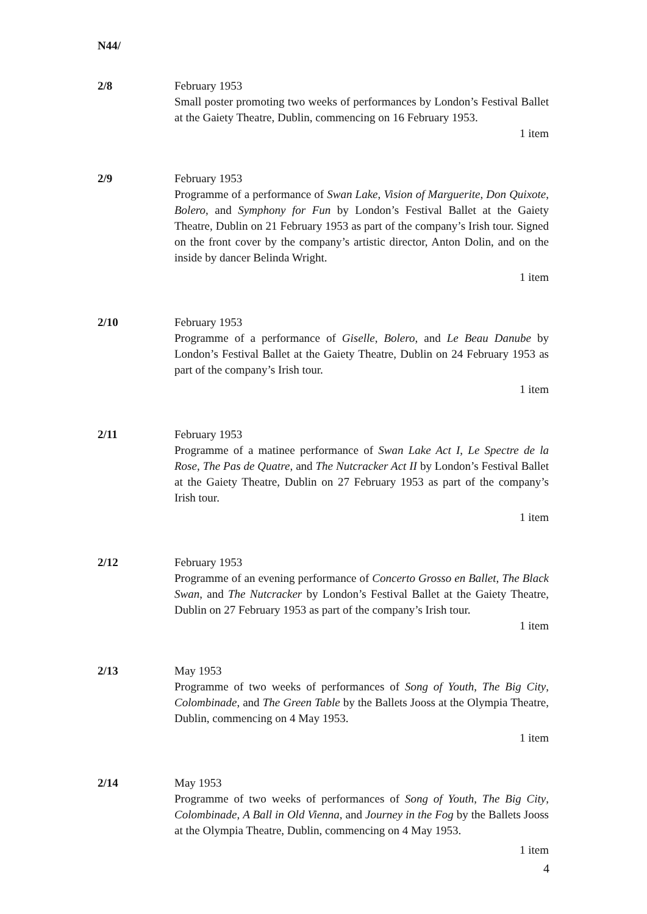N44/
2/8 February 1953
Small poster promoting two weeks of performances by London’s Festival Ballet at the Gaiety Theatre, Dublin, commencing on 16 February 1953.
1 item
2/9 February 1953
Programme of a performance of Swan Lake, Vision of Marguerite, Don Quixote, Bolero, and Symphony for Fun by London’s Festival Ballet at the Gaiety Theatre, Dublin on 21 February 1953 as part of the company’s Irish tour. Signed on the front cover by the company’s artistic director, Anton Dolin, and on the inside by dancer Belinda Wright.
1 item
2/10 February 1953
Programme of a performance of Giselle, Bolero, and Le Beau Danube by London’s Festival Ballet at the Gaiety Theatre, Dublin on 24 February 1953 as part of the company’s Irish tour.
1 item
2/11 February 1953
Programme of a matinee performance of Swan Lake Act I, Le Spectre de la Rose, The Pas de Quatre, and The Nutcracker Act II by London’s Festival Ballet at the Gaiety Theatre, Dublin on 27 February 1953 as part of the company’s Irish tour.
1 item
2/12 February 1953
Programme of an evening performance of Concerto Grosso en Ballet, The Black Swan, and The Nutcracker by London’s Festival Ballet at the Gaiety Theatre, Dublin on 27 February 1953 as part of the company’s Irish tour.
1 item
2/13 May 1953
Programme of two weeks of performances of Song of Youth, The Big City, Colombinade, and The Green Table by the Ballets Jooss at the Olympia Theatre, Dublin, commencing on 4 May 1953.
1 item
2/14 May 1953
Programme of two weeks of performances of Song of Youth, The Big City, Colombinade, A Ball in Old Vienna, and Journey in the Fog by the Ballets Jooss at the Olympia Theatre, Dublin, commencing on 4 May 1953.
1 item
4